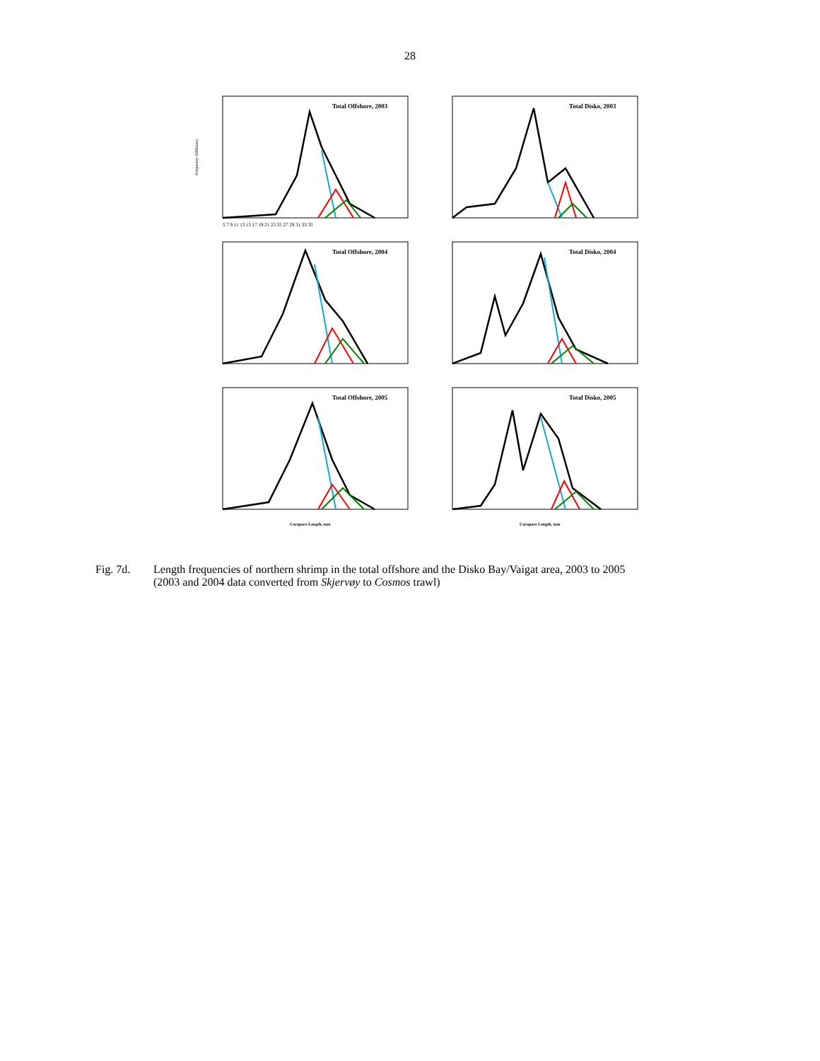28
Frequency (Millions)
Total Offshore, 2003
5 7 9 11 13 15 17 19 21 23 25 27 29 31 33 35
Total Disko, 2003
Total Offshore, 2004
Total Disko, 2004
Total Offshore, 2005
Carapace Length, mm
Total Disko, 2005
Carapace Length, mm
Fig. 7d. Length frequencies of northern shrimp in the total offshore and the Disko Bay/Vaigat area, 2003 to 2005
(2003 and 2004 data converted from Skjervøy to Cosmos trawl)